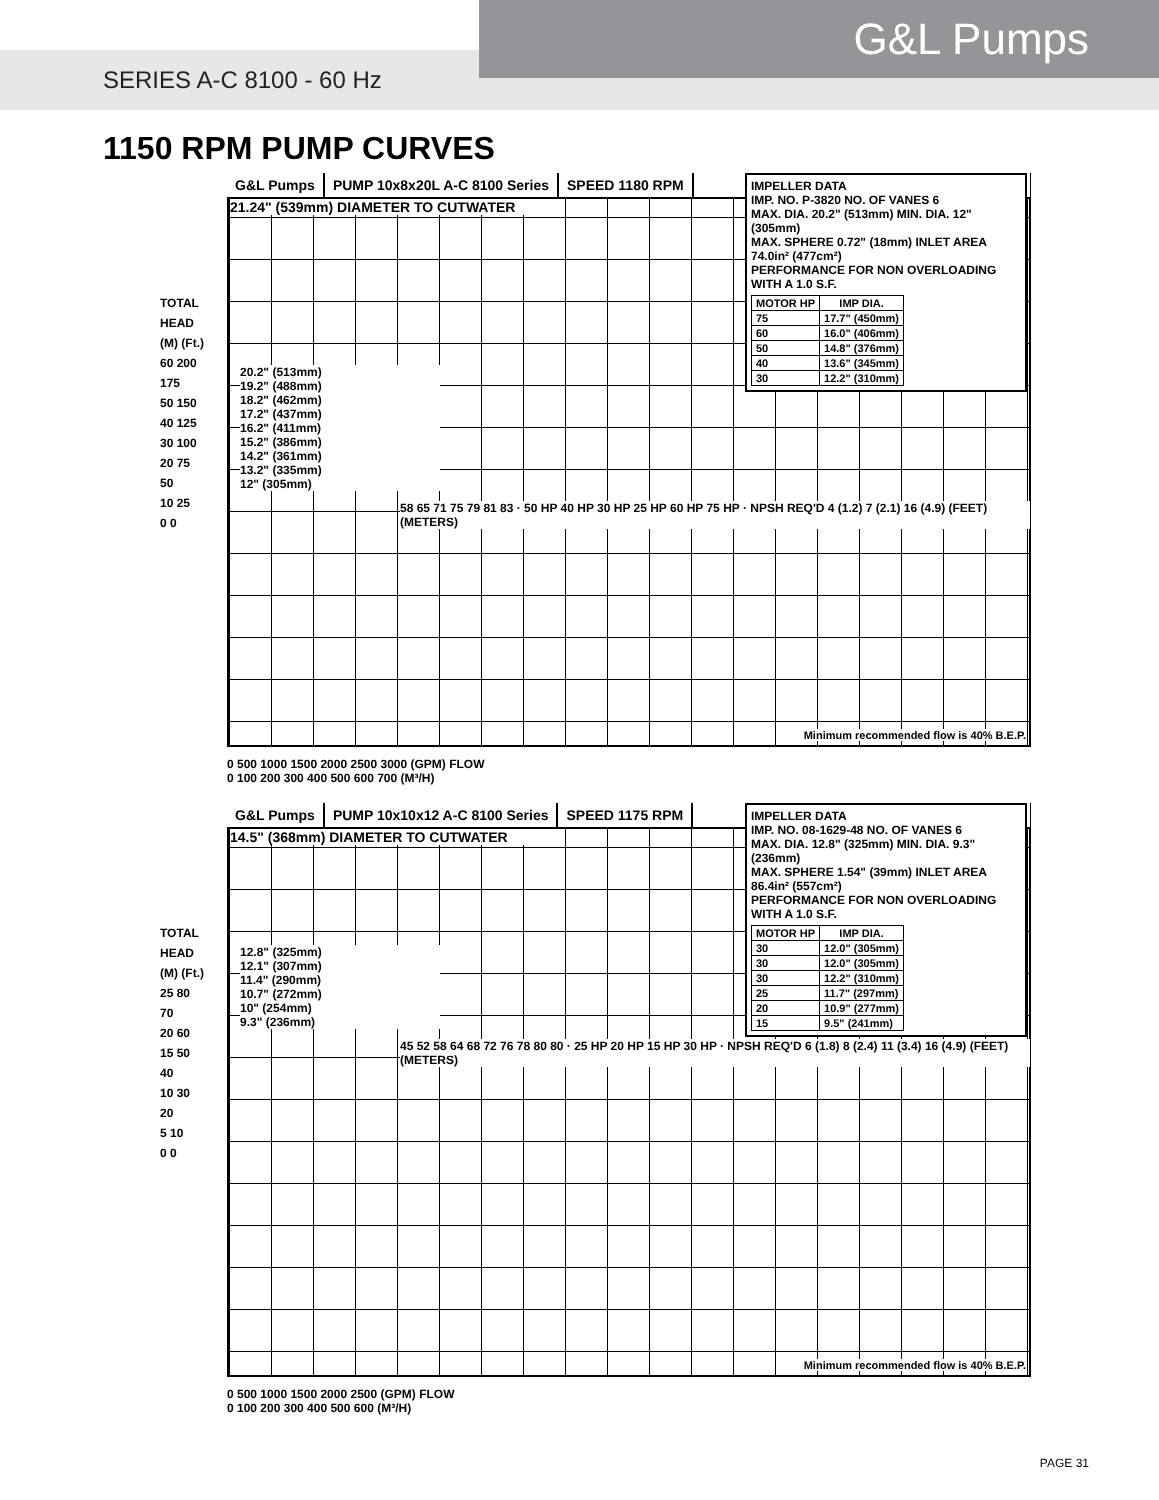G&L Pumps
SERIES A-C 8100 - 60 Hz
1150 RPM PUMP CURVES
TOTAL HEAD
(M) (Ft.)
60 200
175
50 150
40 125
30 100
20 75
50
10 25
0 0
G&L Pumps PUMP 10x8x20L A-C 8100 Series SPEED 1180 RPM
21.24" (539mm) DIAMETER TO CUTWATER
IMPELLER DATA
IMP. NO. P-3820 NO. OF VANES 6
MAX. DIA. 20.2" (513mm) MIN. DIA. 12" (305mm)
MAX. SPHERE 0.72" (18mm) INLET AREA 74.0in² (477cm²)
PERFORMANCE FOR NON OVERLOADING WITH A 1.0 S.F.
| MOTOR HP | IMP DIA. |
| --- | --- |
| 75 | 17.7" (450mm) |
| 60 | 16.0" (406mm) |
| 50 | 14.8" (376mm) |
| 40 | 13.6" (345mm) |
| 30 | 12.2" (310mm) |
20.2" (513mm)
19.2" (488mm)
18.2" (462mm)
17.2" (437mm)
16.2" (411mm)
15.2" (386mm)
14.2" (361mm)
13.2" (335mm)
12" (305mm)
58 65 71 75 79 81 83 · 50 HP 40 HP 30 HP 25 HP 60 HP 75 HP · NPSH REQ'D 4 (1.2) 7 (2.1) 16 (4.9) (FEET) (METERS)
Minimum recommended flow is 40% B.E.P.
0 500 1000 1500 2000 2500 3000 (GPM) FLOW
0 100 200 300 400 500 600 700 (M³/H)
TOTAL HEAD
(M) (Ft.)
25 80
70
20 60
15 50
40
10 30
20
5 10
0 0
G&L Pumps PUMP 10x10x12 A-C 8100 Series SPEED 1175 RPM
14.5" (368mm) DIAMETER TO CUTWATER
IMPELLER DATA
IMP. NO. 08-1629-48 NO. OF VANES 6
MAX. DIA. 12.8" (325mm) MIN. DIA. 9.3" (236mm)
MAX. SPHERE 1.54" (39mm) INLET AREA 86.4in² (557cm²)
PERFORMANCE FOR NON OVERLOADING WITH A 1.0 S.F.
| MOTOR HP | IMP DIA. |
| --- | --- |
| 30 | 12.0" (305mm) |
| 30 | 12.0" (305mm) |
| 30 | 12.2" (310mm) |
| 25 | 11.7" (297mm) |
| 20 | 10.9" (277mm) |
| 15 | 9.5" (241mm) |
12.8" (325mm)
12.1" (307mm)
11.4" (290mm)
10.7" (272mm)
10" (254mm)
9.3" (236mm)
45 52 58 64 68 72 76 78 80 80 · 25 HP 20 HP 15 HP 30 HP · NPSH REQ'D 6 (1.8) 8 (2.4) 11 (3.4) 16 (4.9) (FEET) (METERS)
Minimum recommended flow is 40% B.E.P.
0 500 1000 1500 2000 2500 (GPM) FLOW
0 100 200 300 400 500 600 (M³/H)
PAGE 31